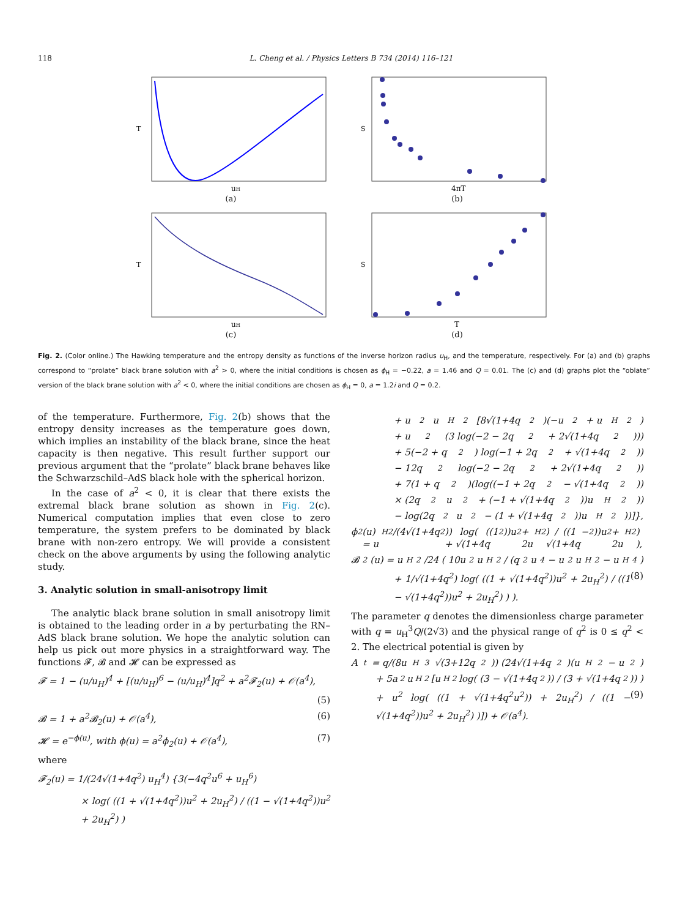118 L. Cheng et al. / Physics Letters B 734 (2014) 116–121
T
uH
(a)
S
4πT
(b)
T
uH
(c)
S
T
(d)
Fig. 2. (Color online.) The Hawking temperature and the entropy density as functions of the inverse horizon radius u<sub>H</sub>, and the temperature, respectively. For (a) and (b) graphs correspond to “prolate” black brane solution with a<sup>2</sup> > 0, where the initial conditions is chosen as ϕ<sub>H</sub> = −0.22, a = 1.46 and Q = 0.01. The (c) and (d) graphs plot the “oblate” version of the black brane solution with a<sup>2</sup> < 0, where the initial conditions are chosen as ϕ<sub>H</sub> = 0, a = 1.2i and Q = 0.2.
of the temperature. Furthermore, Fig. 2(b) shows that the entropy density increases as the temperature goes down, which implies an instability of the black brane, since the heat capacity is then negative. This result further support our previous argument that the “prolate” black brane behaves like the Schwarzschild–AdS black hole with the spherical horizon.
In the case of a<sup>2</sup> < 0, it is clear that there exists the extremal black brane solution as shown in Fig. 2(c). Numerical computation implies that even close to zero temperature, the system prefers to be dominated by black brane with non-zero entropy. We will provide a consistent check on the above arguments by using the following analytic study.
3. Analytic solution in small-anisotropy limit
The analytic black brane solution in small anisotropy limit is obtained to the leading order in a by perturbating the RN–AdS black brane solution. We hope the analytic solution can help us pick out more physics in a straightforward way. The functions 𝓕, 𝓑 and 𝓗 can be expressed as
𝓕 = 1 − (u/u<sub>H</sub>)<sup>4</sup> + [(u/u<sub>H</sub>)<sup>6</sup> − (u/u<sub>H</sub>)<sup>4</sup>]q<sup>2</sup> + a<sup>2</sup>𝓕<sub>2</sub>(u) + 𝒪(a<sup>4</sup>),
(5)
𝓑 = 1 + a<sup>2</sup>𝓑<sub>2</sub>(u) + 𝒪(a<sup>4</sup>), (6)
𝓗 = e<sup>−ϕ(u)</sup>, with ϕ(u) = a<sup>2</sup>ϕ<sub>2</sub>(u) + 𝒪(a<sup>4</sup>), (7)
where
𝓕<sub>2</sub>(u) = 1/(24√(1+4q<sup>2</sup>) u<sub>H</sub><sup>4</sup>) {3(−4q<sup>2</sup>u<sup>6</sup> + u<sub>H</sub><sup>6</sup>)
× log( ((1 + √(1+4q<sup>2</sup>))u<sup>2</sup> + 2u<sub>H</sub><sup>2</sup>) / ((1 − √(1+4q<sup>2</sup>))u<sup>2</sup> + 2u<sub>H</sub><sup>2</sup>) )
+ u<sup>2</sup>u<sub>H</sub><sup>2</sup>[8√(1+4q<sup>2</sup>)(−u<sup>2</sup> + u<sub>H</sub><sup>2</sup>)
+ u<sup>2</sup>(3 log(−2 − 2q<sup>2</sup> + 2√(1+4q<sup>2</sup>)))
+ 5(−2 + q<sup>2</sup>) log(−1 + 2q<sup>2</sup> + √(1+4q<sup>2</sup>))
− 12q<sup>2</sup> log(−2 − 2q<sup>2</sup> + 2√(1+4q<sup>2</sup>))
+ 7(1 + q<sup>2</sup>)(log((−1 + 2q<sup>2</sup> − √(1+4q<sup>2</sup>))
× (2q<sup>2</sup>u<sup>2</sup> + (−1 + √(1+4q<sup>2</sup>))u<sub>H</sub><sup>2</sup>))
− log(2q<sup>2</sup>u<sup>2</sup> − (1 + √(1+4q<sup>2</sup>))u<sub>H</sub><sup>2</sup>))]},
ϕ<sub>2</sub>(u) = u<sub>H</sub><sup>2</sup>/(4√(1+4q<sup>2</sup>)) log( ((1 + √(1+4q<sup>2</sup>))u<sup>2</sup> + 2u<sub>H</sub><sup>2</sup>) / ((1 − √(1+4q<sup>2</sup>))u<sup>2</sup> + 2u<sub>H</sub><sup>2</sup>) ),
𝓑<sub>2</sub>(u) = u<sub>H</sub><sup>2</sup>/24 ( 10u<sup>2</sup>u<sub>H</sub><sup>2</sup> / (q<sup>2</sup>u<sup>4</sup> − u<sup>2</sup>u<sub>H</sub><sup>2</sup> − u<sub>H</sub><sup>4</sup>)
+ 1/√(1+4q<sup>2</sup>) log( ((1 + √(1+4q<sup>2</sup>))u<sup>2</sup> + 2u<sub>H</sub><sup>2</sup>) / ((1 − √(1+4q<sup>2</sup>))u<sup>2</sup> + 2u<sub>H</sub><sup>2</sup>) ) ). (8)
The parameter q denotes the dimensionless charge parameter with q = u<sub>H</sub><sup>3</sup>Q/(2√3) and the physical range of q<sup>2</sup> is 0 ≤ q<sup>2</sup> < 2. The electrical potential is given by
A<sub>t</sub> = q/(8u<sub>H</sub><sup>3</sup>√(3+12q<sup>2</sup>)) (24√(1+4q<sup>2</sup>)(u<sub>H</sub><sup>2</sup> − u<sup>2</sup>)
+ 5a<sup>2</sup>u<sub>H</sub><sup>2</sup>[u<sub>H</sub><sup>2</sup> log( (3 − √(1+4q<sup>2</sup>)) / (3 + √(1+4q<sup>2</sup>)) )
+ u<sup>2</sup> log( ((1 + √(1+4q<sup>2</sup>u<sup>2</sup>)) + 2u<sub>H</sub><sup>2</sup>) / ((1 − √(1+4q<sup>2</sup>))u<sup>2</sup> + 2u<sub>H</sub><sup>2</sup>) )]) + 𝒪(a<sup>4</sup>). (9)